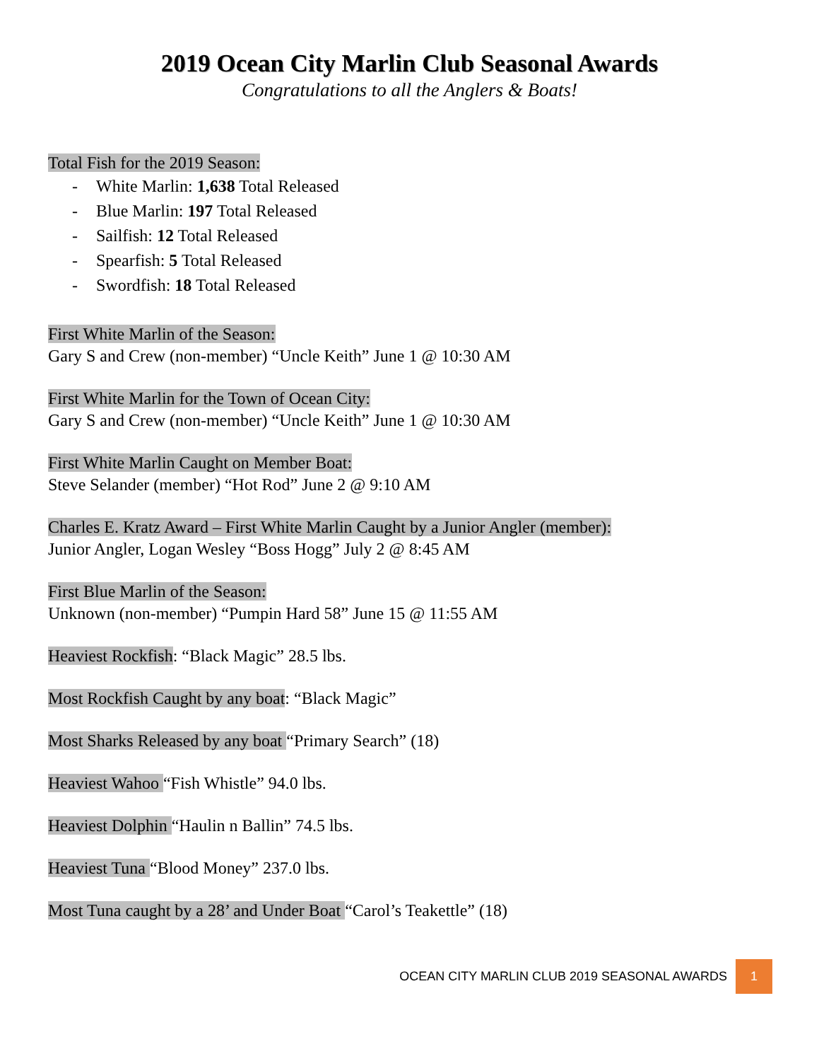2019 Ocean City Marlin Club Seasonal Awards
Congratulations to all the Anglers & Boats!
Total Fish for the 2019 Season:
- White Marlin: 1,638 Total Released
- Blue Marlin: 197 Total Released
- Sailfish: 12 Total Released
- Spearfish: 5 Total Released
- Swordfish: 18 Total Released
First White Marlin of the Season:
Gary S and Crew (non-member) “Uncle Keith” June 1 @ 10:30 AM
First White Marlin for the Town of Ocean City:
Gary S and Crew (non-member) “Uncle Keith” June 1 @ 10:30 AM
First White Marlin Caught on Member Boat:
Steve Selander (member) “Hot Rod” June 2 @ 9:10 AM
Charles E. Kratz Award – First White Marlin Caught by a Junior Angler (member):
Junior Angler, Logan Wesley “Boss Hogg” July 2 @ 8:45 AM
First Blue Marlin of the Season:
Unknown (non-member) “Pumpin Hard 58” June 15 @ 11:55 AM
Heaviest Rockfish: “Black Magic” 28.5 lbs.
Most Rockfish Caught by any boat: “Black Magic”
Most Sharks Released by any boat “Primary Search” (18)
Heaviest Wahoo “Fish Whistle” 94.0 lbs.
Heaviest Dolphin “Haulin n Ballin” 74.5 lbs.
Heaviest Tuna “Blood Money” 237.0 lbs.
Most Tuna caught by a 28’ and Under Boat “Carol’s Teakettle” (18)
OCEAN CITY MARLIN CLUB 2019 SEASONAL AWARDS 1